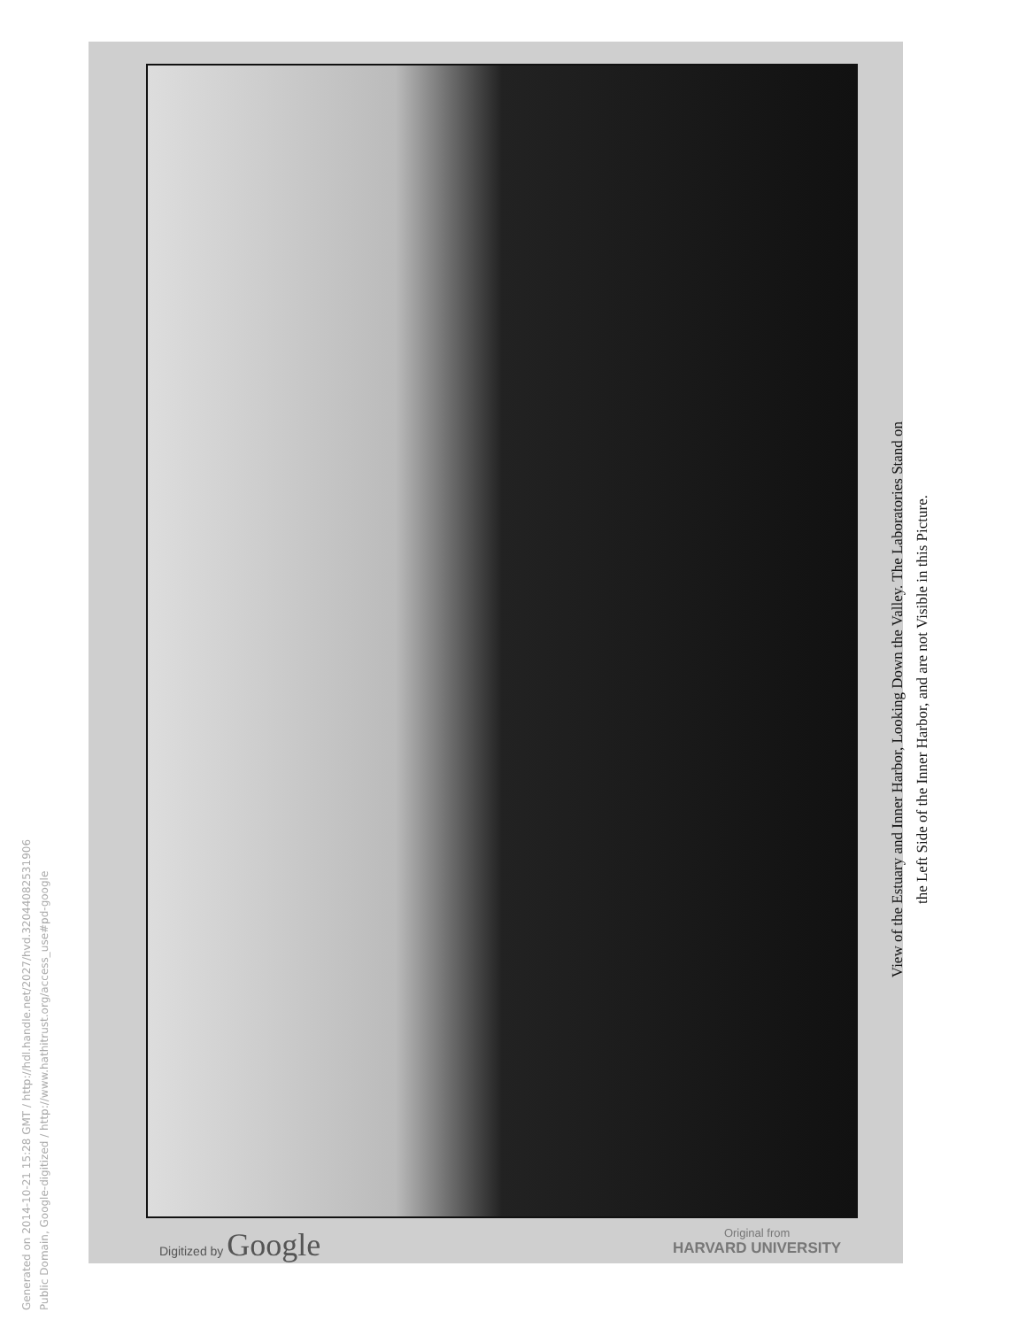Generated on 2014-10-21 15:28 GMT / http://hdl.handle.net/2027/hvd.32044082531906
Public Domain, Google-digitized / http://www.hathitrust.org/access_use#pd-google
View of the Estuary and Inner Harbor, Looking Down the Valley. The Laboratories Stand on
the Left Side of the Inner Harbor, and are not Visible in this Picture.
Digitized by Google
Original from
HARVARD UNIVERSITY